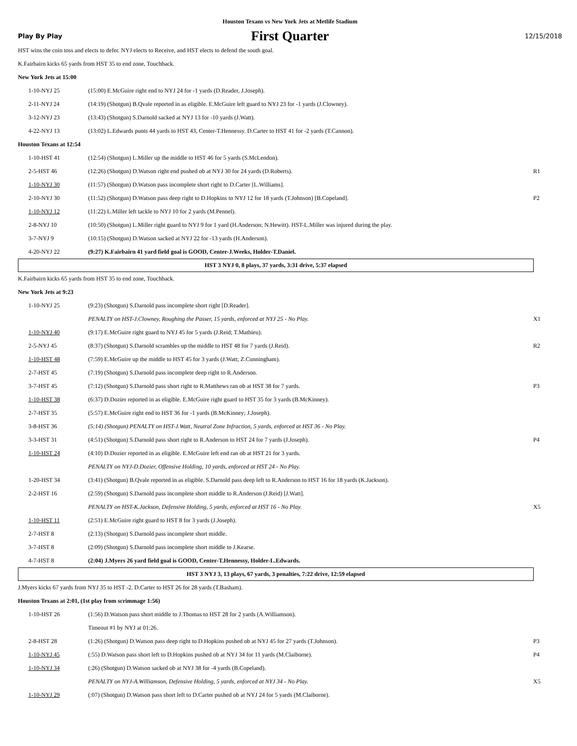Houston Texans vs New York Jets at Metlife Stadium
Play By Play
First Quarter
12/15/2018
HST wins the coin toss and elects to defer. NYJ elects to Receive, and HST elects to defend the south goal.
K.Fairbairn kicks 65 yards from HST 35 to end zone, Touchback.
New York Jets at 15:00
| 1-10-NYJ 25 | (15:00) E.McGuire right end to NYJ 24 for -1 yards (D.Reader, J.Joseph). | |
| 2-11-NYJ 24 | (14:19) (Shotgun) B.Qvale reported in as eligible. E.McGuire left guard to NYJ 23 for -1 yards (J.Clowney). | |
| 3-12-NYJ 23 | (13:43) (Shotgun) S.Darnold sacked at NYJ 13 for -10 yards (J.Watt). | |
| 4-22-NYJ 13 | (13:02) L.Edwards punts 44 yards to HST 43, Center-T.Hennessy. D.Carter to HST 41 for -2 yards (T.Cannon). | |
Houston Texans at 12:54
| 1-10-HST 41 | (12:54) (Shotgun) L.Miller up the middle to HST 46 for 5 yards (S.McLendon). | |
| 2-5-HST 46 | (12:26) (Shotgun) D.Watson right end pushed ob at NYJ 30 for 24 yards (D.Roberts). | R1 |
| 1-10-NYJ 30 | (11:57) (Shotgun) D.Watson pass incomplete short right to D.Carter [L.Williams]. | |
| 2-10-NYJ 30 | (11:52) (Shotgun) D.Watson pass deep right to D.Hopkins to NYJ 12 for 18 yards (T.Johnson) [B.Copeland]. | P2 |
| 1-10-NYJ 12 | (11:22) L.Miller left tackle to NYJ 10 for 2 yards (M.Pennel). | |
| 2-8-NYJ 10 | (10:50) (Shotgun) L.Miller right guard to NYJ 9 for 1 yard (H.Anderson; N.Hewitt). HST-L.Miller was injured during the play. | |
| 3-7-NYJ 9 | (10:15) (Shotgun) D.Watson sacked at NYJ 22 for -13 yards (H.Anderson). | |
| 4-20-NYJ 22 | (9:27) K.Fairbairn 41 yard field goal is GOOD, Center-J.Weeks, Holder-T.Daniel. | |
HST 3 NYJ 0, 8 plays, 37 yards, 3:31 drive, 5:37 elapsed
K.Fairbairn kicks 65 yards from HST 35 to end zone, Touchback.
New York Jets at 9:23
| 1-10-NYJ 25 | (9:23) (Shotgun) S.Darnold pass incomplete short right [D.Reader]. | |
| | PENALTY on HST-J.Clowney, Roughing the Passer, 15 yards, enforced at NYJ 25 - No Play. | X1 |
| 1-10-NYJ 40 | (9:17) E.McGuire right guard to NYJ 45 for 5 yards (J.Reid; T.Mathieu). | |
| 2-5-NYJ 45 | (8:37) (Shotgun) S.Darnold scrambles up the middle to HST 48 for 7 yards (J.Reid). | R2 |
| 1-10-HST 48 | (7:59) E.McGuire up the middle to HST 45 for 3 yards (J.Watt; Z.Cunningham). | |
| 2-7-HST 45 | (7:19) (Shotgun) S.Darnold pass incomplete deep right to R.Anderson. | |
| 3-7-HST 45 | (7:12) (Shotgun) S.Darnold pass short right to R.Matthews ran ob at HST 38 for 7 yards. | P3 |
| 1-10-HST 38 | (6:37) D.Dozier reported in as eligible. E.McGuire right guard to HST 35 for 3 yards (B.McKinney). | |
| 2-7-HST 35 | (5:57) E.McGuire right end to HST 36 for -1 yards (B.McKinney; J.Joseph). | |
| 3-8-HST 36 | (5:14) (Shotgun) PENALTY on HST-J.Watt, Neutral Zone Infraction, 5 yards, enforced at HST 36 - No Play. | |
| 3-3-HST 31 | (4:51) (Shotgun) S.Darnold pass short right to R.Anderson to HST 24 for 7 yards (J.Joseph). | P4 |
| 1-10-HST 24 | (4:10) D.Dozier reported in as eligible. E.McGuire left end ran ob at HST 21 for 3 yards. | |
| | PENALTY on NYJ-D.Dozier, Offensive Holding, 10 yards, enforced at HST 24 - No Play. | |
| 1-20-HST 34 | (3:41) (Shotgun) B.Qvale reported in as eligible. S.Darnold pass deep left to R.Anderson to HST 16 for 18 yards (K.Jackson). | |
| 2-2-HST 16 | (2:59) (Shotgun) S.Darnold pass incomplete short middle to R.Anderson (J.Reid) [J.Watt]. | |
| | PENALTY on HST-K.Jackson, Defensive Holding, 5 yards, enforced at HST 16 - No Play. | X5 |
| 1-10-HST 11 | (2:51) E.McGuire right guard to HST 8 for 3 yards (J.Joseph). | |
| 2-7-HST 8 | (2:13) (Shotgun) S.Darnold pass incomplete short middle. | |
| 3-7-HST 8 | (2:09) (Shotgun) S.Darnold pass incomplete short middle to J.Kearse. | |
| 4-7-HST 8 | (2:04) J.Myers 26 yard field goal is GOOD, Center-T.Hennessy, Holder-L.Edwards. | |
HST 3 NYJ 3, 13 plays, 67 yards, 3 penalties, 7:22 drive, 12:59 elapsed
J.Myers kicks 67 yards from NYJ 35 to HST -2. D.Carter to HST 26 for 28 yards (T.Basham).
Houston Texans at 2:01, (1st play from scrimmage 1:56)
| 1-10-HST 26 | (1:56) D.Watson pass short middle to J.Thomas to HST 28 for 2 yards (A.Williamson). | |
| | Timeout #1 by NYJ at 01:26. | |
| 2-8-HST 28 | (1:26) (Shotgun) D.Watson pass deep right to D.Hopkins pushed ob at NYJ 45 for 27 yards (T.Johnson). | P3 |
| 1-10-NYJ 45 | (:55) D.Watson pass short left to D.Hopkins pushed ob at NYJ 34 for 11 yards (M.Claiborne). | P4 |
| 1-10-NYJ 34 | (:26) (Shotgun) D.Watson sacked ob at NYJ 38 for -4 yards (B.Copeland). | |
| | PENALTY on NYJ-A.Williamson, Defensive Holding, 5 yards, enforced at NYJ 34 - No Play. | X5 |
| 1-10-NYJ 29 | (:07) (Shotgun) D.Watson pass short left to D.Carter pushed ob at NYJ 24 for 5 yards (M.Claiborne). | |